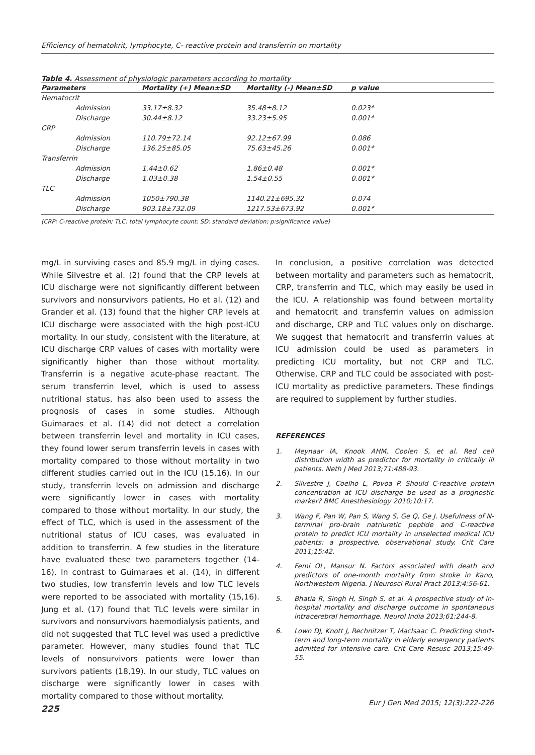Efficiency of hematokrit, lymphocyte, C- reactive protein and transferrin on mortality
Table 4. Assessment of physiologic parameters according to mortality
| Parameters | Mortality (+) Mean±SD | Mortality (-) Mean±SD | p value |
| --- | --- | --- | --- |
| Hematocrit | | | |
| Admission | 33.17±8.32 | 35.48±8.12 | 0.023* |
| Discharge | 30.44±8.12 | 33.23±5.95 | 0.001* |
| CRP | | | |
| Admission | 110.79±72.14 | 92.12±67.99 | 0.086 |
| Discharge | 136.25±85.05 | 75.63±45.26 | 0.001* |
| Transferrin | | | |
| Admission | 1.44±0.62 | 1.86±0.48 | 0.001* |
| Discharge | 1.03±0.38 | 1.54±0.55 | 0.001* |
| TLC | | | |
| Admission | 1050±790.38 | 1140.21±695.32 | 0.074 |
| Discharge | 903.18±732.09 | 1217.53±673.92 | 0.001* |
(CRP: C-reactive protein; TLC: total lymphocyte count; SD: standard deviation; p:significance value)
mg/L in surviving cases and 85.9 mg/L in dying cases. While Silvestre et al. (2) found that the CRP levels at ICU discharge were not significantly different between survivors and nonsurvivors patients, Ho et al. (12) and Grander et al. (13) found that the higher CRP levels at ICU discharge were associated with the high post-ICU mortality. In our study, consistent with the literature, at ICU discharge CRP values of cases with mortality were significantly higher than those without mortality. Transferrin is a negative acute-phase reactant. The serum transferrin level, which is used to assess nutritional status, has also been used to assess the prognosis of cases in some studies. Although Guimaraes et al. (14) did not detect a correlation between transferrin level and mortality in ICU cases, they found lower serum transferrin levels in cases with mortality compared to those without mortality in two different studies carried out in the ICU (15,16). In our study, transferrin levels on admission and discharge were significantly lower in cases with mortality compared to those without mortality. In our study, the effect of TLC, which is used in the assessment of the nutritional status of ICU cases, was evaluated in addition to transferrin. A few studies in the literature have evaluated these two parameters together (14-16). In contrast to Guimaraes et al. (14), in different two studies, low transferrin levels and low TLC levels were reported to be associated with mortality (15,16). Jung et al. (17) found that TLC levels were similar in survivors and nonsurvivors haemodialysis patients, and did not suggested that TLC level was used a predictive parameter. However, many studies found that TLC levels of nonsurvivors patients were lower than survivors patients (18,19). In our study, TLC values on discharge were significantly lower in cases with mortality compared to those without mortality.
In conclusion, a positive correlation was detected between mortality and parameters such as hematocrit, CRP, transferrin and TLC, which may easily be used in the ICU. A relationship was found between mortality and hematocrit and transferrin values on admission and discharge, CRP and TLC values only on discharge. We suggest that hematocrit and transferrin values at ICU admission could be used as parameters in predicting ICU mortality, but not CRP and TLC. Otherwise, CRP and TLC could be associated with post-ICU mortality as predictive parameters. These findings are required to supplement by further studies.
REFERENCES
1. Meynaar IA, Knook AHM, Coolen S, et al. Red cell distribution width as predictor for mortality in critically ill patients. Neth J Med 2013;71:488-93.
2. Silvestre J, Coelho L, Povoa P. Should C-reactive protein concentration at ICU discharge be used as a prognostic marker? BMC Anesthesiology 2010;10:17.
3. Wang F, Pan W, Pan S, Wang S, Ge Q, Ge J. Usefulness of N-terminal pro-brain natriuretic peptide and C-reactive protein to predict ICU mortality in unselected medical ICU patients: a prospective, observational study. Crit Care 2011;15:42.
4. Femi OL, Mansur N. Factors associated with death and predictors of one-month mortality from stroke in Kano, Northwestern Nigeria. J Neurosci Rural Pract 2013;4:56-61.
5. Bhatia R, Singh H, Singh S, et al. A prospective study of in-hospital mortality and discharge outcome in spontaneous intracerebral hemorrhage. Neurol India 2013;61:244-8.
6. Lown DJ, Knott J, Rechnitzer T, Maclsaac C. Predicting short-term and long-term mortality in elderly emergency patients admitted for intensive care. Crit Care Resusc 2013;15:49-55.
225 Eur J Gen Med 2015; 12(3):222-226